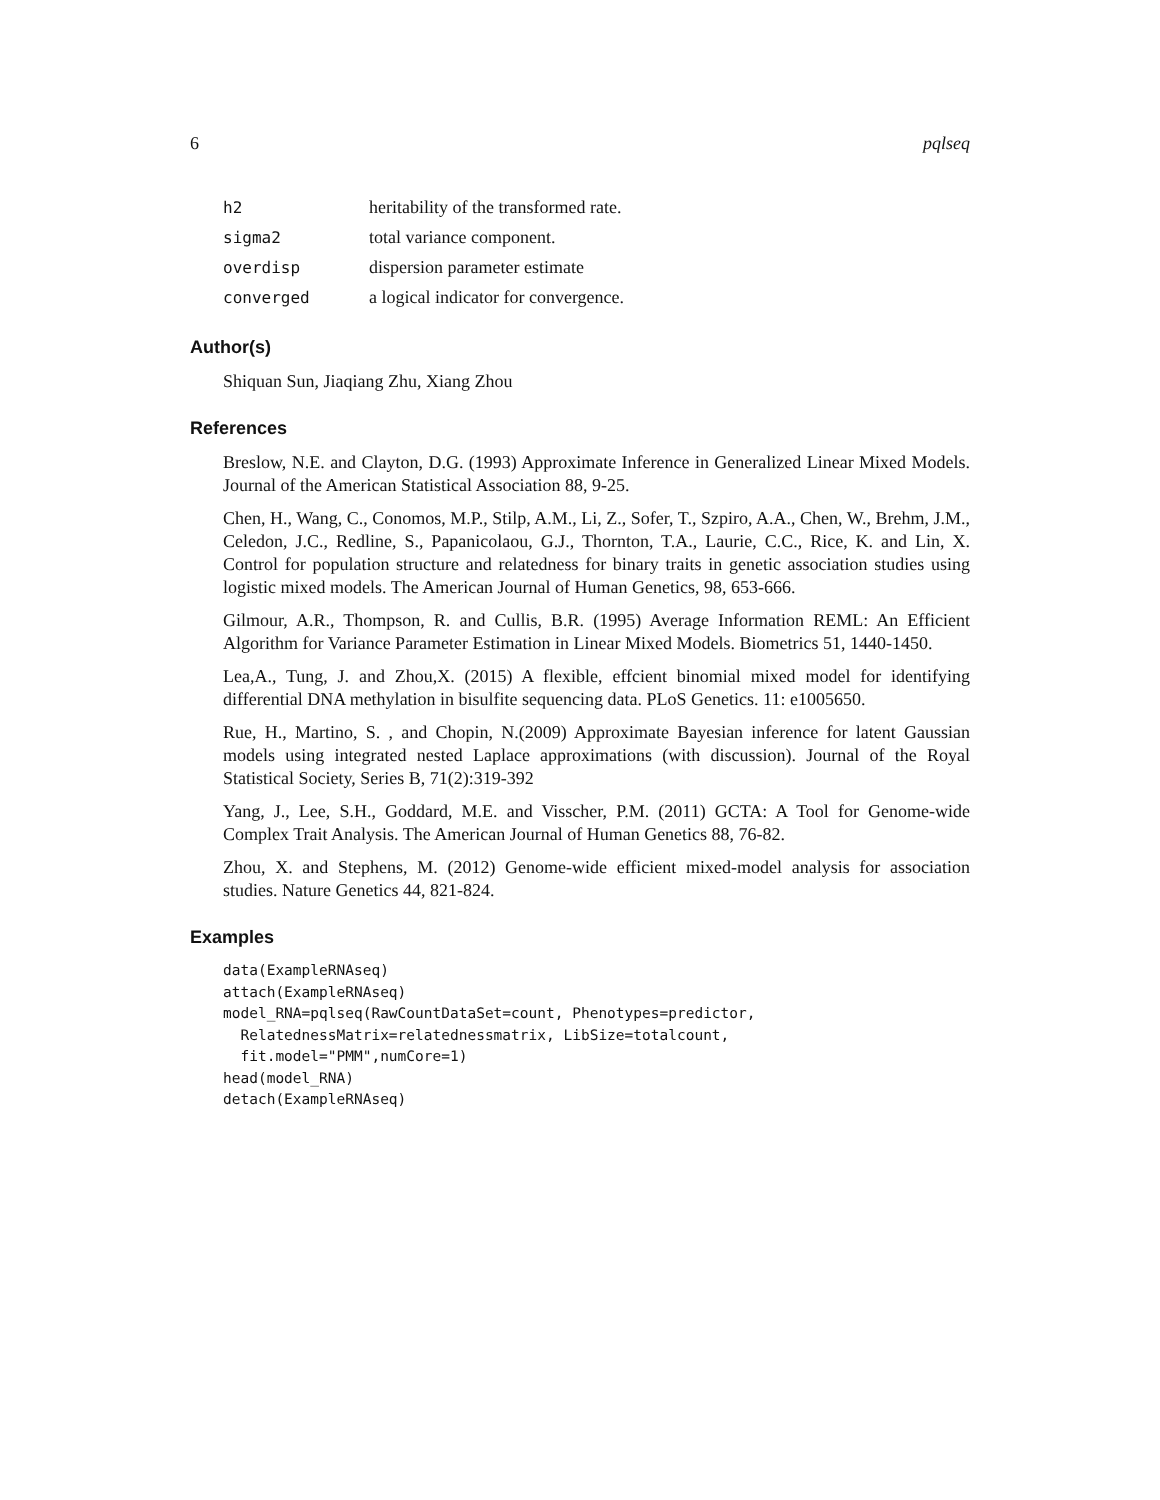6 pqlseq
| h2 | heritability of the transformed rate. |
| sigma2 | total variance component. |
| overdisp | dispersion parameter estimate |
| converged | a logical indicator for convergence. |
Author(s)
Shiquan Sun, Jiaqiang Zhu, Xiang Zhou
References
Breslow, N.E. and Clayton, D.G. (1993) Approximate Inference in Generalized Linear Mixed Models. Journal of the American Statistical Association 88, 9-25.
Chen, H., Wang, C., Conomos, M.P., Stilp, A.M., Li, Z., Sofer, T., Szpiro, A.A., Chen, W., Brehm, J.M., Celedon, J.C., Redline, S., Papanicolaou, G.J., Thornton, T.A., Laurie, C.C., Rice, K. and Lin, X. Control for population structure and relatedness for binary traits in genetic association studies using logistic mixed models. The American Journal of Human Genetics, 98, 653-666.
Gilmour, A.R., Thompson, R. and Cullis, B.R. (1995) Average Information REML: An Efficient Algorithm for Variance Parameter Estimation in Linear Mixed Models. Biometrics 51, 1440-1450.
Lea,A., Tung, J. and Zhou,X. (2015) A flexible, effcient binomial mixed model for identifying differential DNA methylation in bisulfite sequencing data. PLoS Genetics. 11: e1005650.
Rue, H., Martino, S. , and Chopin, N.(2009) Approximate Bayesian inference for latent Gaussian models using integrated nested Laplace approximations (with discussion). Journal of the Royal Statistical Society, Series B, 71(2):319-392
Yang, J., Lee, S.H., Goddard, M.E. and Visscher, P.M. (2011) GCTA: A Tool for Genome-wide Complex Trait Analysis. The American Journal of Human Genetics 88, 76-82.
Zhou, X. and Stephens, M. (2012) Genome-wide efficient mixed-model analysis for association studies. Nature Genetics 44, 821-824.
Examples
data(ExampleRNAseq)
attach(ExampleRNAseq)
model_RNA=pqlseq(RawCountDataSet=count, Phenotypes=predictor,
  RelatednessMatrix=relatednessmatrix, LibSize=totalcount,
  fit.model="PMM",numCore=1)
head(model_RNA)
detach(ExampleRNAseq)